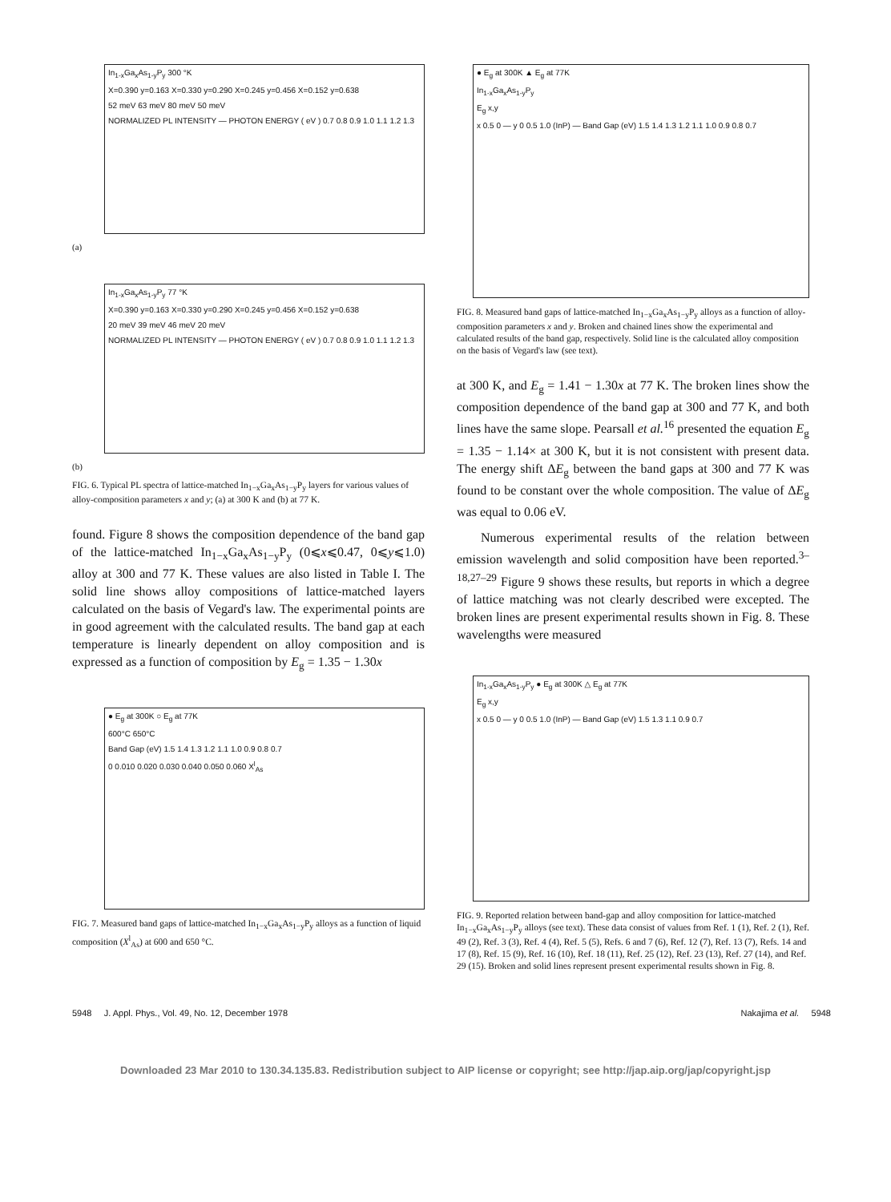In<sub>1-x</sub>Ga<sub>x</sub>As<sub>1-y</sub>P<sub>y</sub> 300 °K
X=0.390 y=0.163 X=0.330 y=0.290 X=0.245 y=0.456 X=0.152 y=0.638
52 meV 63 meV 80 meV 50 meV
NORMALIZED PL INTENSITY — PHOTON ENERGY ( eV ) 0.7 0.8 0.9 1.0 1.1 1.2 1.3
(a)
In<sub>1-x</sub>Ga<sub>x</sub>As<sub>1-y</sub>P<sub>y</sub> 77 °K
X=0.390 y=0.163 X=0.330 y=0.290 X=0.245 y=0.456 X=0.152 y=0.638
20 meV 39 meV 46 meV 20 meV
NORMALIZED PL INTENSITY — PHOTON ENERGY ( eV ) 0.7 0.8 0.9 1.0 1.1 1.2 1.3
(b)
FIG. 6. Typical PL spectra of lattice-matched In<sub>1−x</sub>Ga<sub>x</sub>As<sub>1−y</sub>P<sub>y</sub> layers for various values of alloy-composition parameters x and y; (a) at 300 K and (b) at 77 K.
found. Figure 8 shows the composition dependence of the band gap of the lattice-matched In<sub>1−x</sub>Ga<sub>x</sub>As<sub>1−y</sub>P<sub>y</sub> (0⩽x⩽0.47, 0⩽y⩽1.0) alloy at 300 and 77 K. These values are also listed in Table I. The solid line shows alloy compositions of lattice-matched layers calculated on the basis of Vegard's law. The experimental points are in good agreement with the calculated results. The band gap at each temperature is linearly dependent on alloy composition and is expressed as a function of composition by E<sub>g</sub> = 1.35 − 1.30x
● E<sub>g</sub> at 300K ○ E<sub>g</sub> at 77K
600°C 650°C
Band Gap (eV) 1.5 1.4 1.3 1.2 1.1 1.0 0.9 0.8 0.7
0 0.010 0.020 0.030 0.040 0.050 0.060 X<sup>l</sup><sub>As</sub>
FIG. 7. Measured band gaps of lattice-matched In<sub>1−x</sub>Ga<sub>x</sub>As<sub>1−y</sub>P<sub>y</sub> alloys as a function of liquid composition (X<sup>l</sup><sub>As</sub>) at 600 and 650 °C.
● E<sub>g</sub> at 300K ▲ E<sub>g</sub> at 77K
In<sub>1-x</sub>Ga<sub>x</sub>As<sub>1-y</sub>P<sub>y</sub>
E<sub>g</sub> x,y
x 0.5 0 — y 0 0.5 1.0 (InP) — Band Gap (eV) 1.5 1.4 1.3 1.2 1.1 1.0 0.9 0.8 0.7
FIG. 8. Measured band gaps of lattice-matched In<sub>1−x</sub>Ga<sub>x</sub>As<sub>1−y</sub>P<sub>y</sub> alloys as a function of alloy-composition parameters x and y. Broken and chained lines show the experimental and calculated results of the band gap, respectively. Solid line is the calculated alloy composition on the basis of Vegard's law (see text).
at 300 K, and E<sub>g</sub> = 1.41 − 1.30x at 77 K. The broken lines show the composition dependence of the band gap at 300 and 77 K, and both lines have the same slope. Pearsall et al.<sup>16</sup> presented the equation E<sub>g</sub> = 1.35 − 1.14× at 300 K, but it is not consistent with present data. The energy shift ΔE<sub>g</sub> between the band gaps at 300 and 77 K was found to be constant over the whole composition. The value of ΔE<sub>g</sub> was equal to 0.06 eV.
Numerous experimental results of the relation between emission wavelength and solid composition have been reported.<sup>3–18,27–29</sup> Figure 9 shows these results, but reports in which a degree of lattice matching was not clearly described were excepted. The broken lines are present experimental results shown in Fig. 8. These wavelengths were measured
In<sub>1-x</sub>Ga<sub>x</sub>As<sub>1-y</sub>P<sub>y</sub> ● E<sub>g</sub> at 300K △ E<sub>g</sub> at 77K
E<sub>g</sub> x,y
x 0.5 0 — y 0 0.5 1.0 (InP) — Band Gap (eV) 1.5 1.3 1.1 0.9 0.7
FIG. 9. Reported relation between band-gap and alloy composition for lattice-matched In<sub>1−x</sub>Ga<sub>x</sub>As<sub>1−y</sub>P<sub>y</sub> alloys (see text). These data consist of values from Ref. 1 (1), Ref. 2 (1), Ref. 49 (2), Ref. 3 (3), Ref. 4 (4), Ref. 5 (5), Refs. 6 and 7 (6), Ref. 12 (7), Ref. 13 (7), Refs. 14 and 17 (8), Ref. 15 (9), Ref. 16 (10), Ref. 18 (11), Ref. 25 (12), Ref. 23 (13), Ref. 27 (14), and Ref. 29 (15). Broken and solid lines represent present experimental results shown in Fig. 8.
5948 J. Appl. Phys., Vol. 49, No. 12, December 1978 Nakajima et al. 5948
Downloaded 23 Mar 2010 to 130.34.135.83. Redistribution subject to AIP license or copyright; see http://jap.aip.org/jap/copyright.jsp